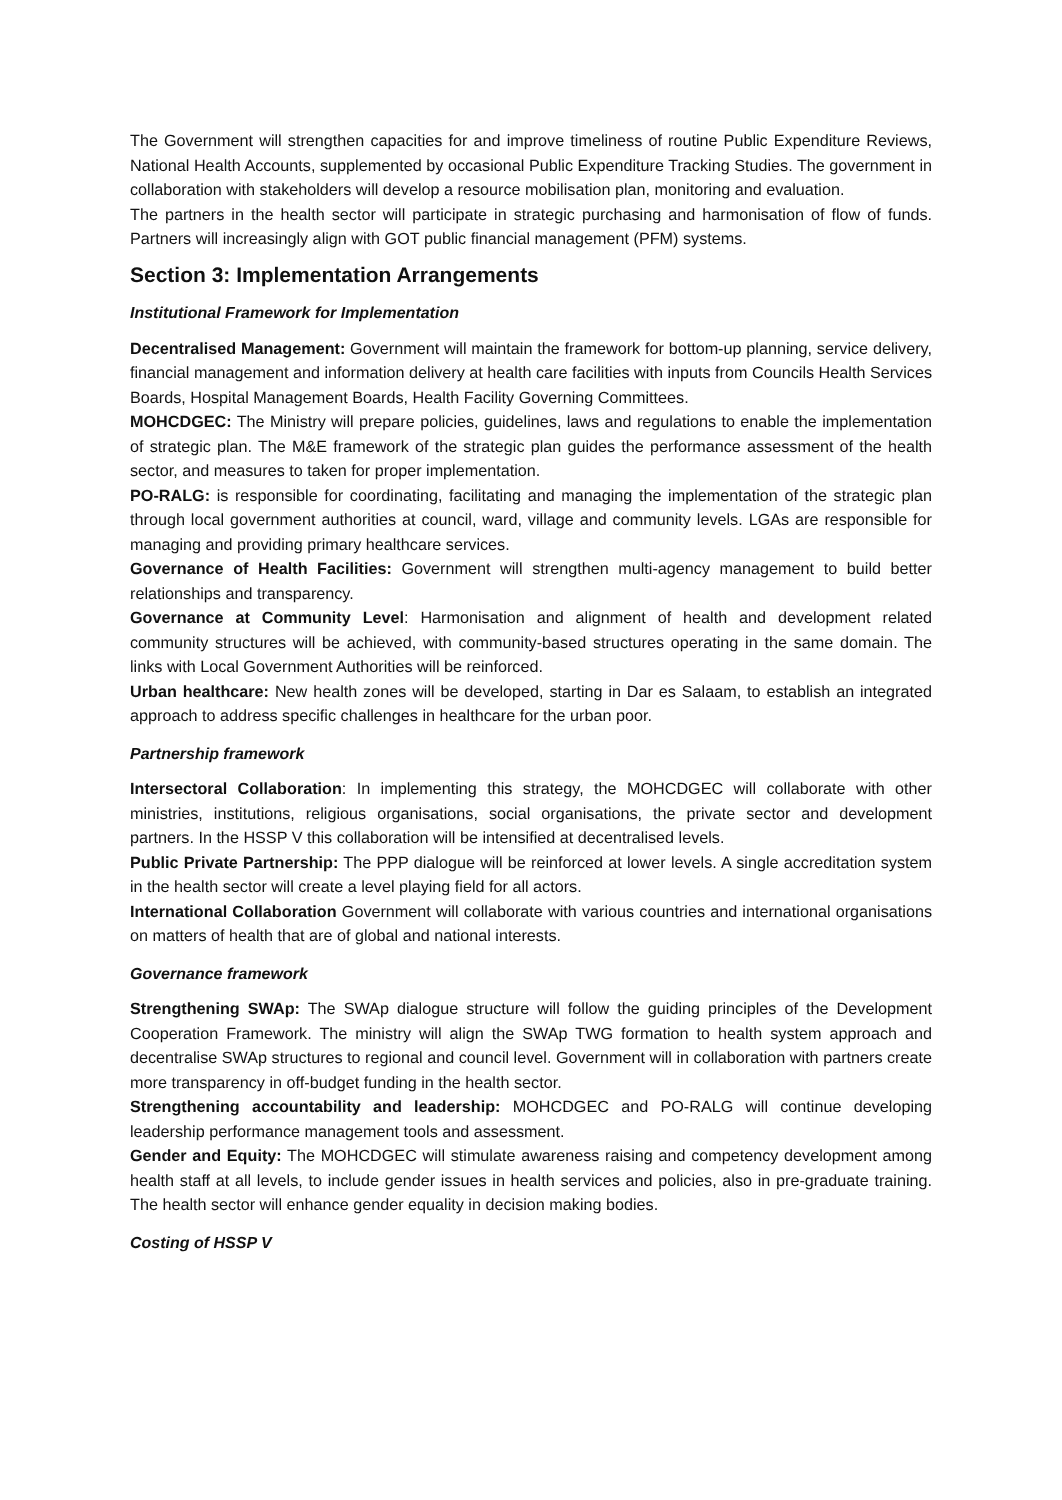The Government will strengthen capacities for and improve timeliness of routine Public Expenditure Reviews, National Health Accounts, supplemented by occasional Public Expenditure Tracking Studies. The government in collaboration with stakeholders will develop a resource mobilisation plan, monitoring and evaluation.
The partners in the health sector will participate in strategic purchasing and harmonisation of flow of funds. Partners will increasingly align with GOT public financial management (PFM) systems.
Section 3: Implementation Arrangements
Institutional Framework for Implementation
Decentralised Management: Government will maintain the framework for bottom-up planning, service delivery, financial management and information delivery at health care facilities with inputs from Councils Health Services Boards, Hospital Management Boards, Health Facility Governing Committees.
MOHCDGEC: The Ministry will prepare policies, guidelines, laws and regulations to enable the implementation of strategic plan. The M&E framework of the strategic plan guides the performance assessment of the health sector, and measures to taken for proper implementation.
PO-RALG: is responsible for coordinating, facilitating and managing the implementation of the strategic plan through local government authorities at council, ward, village and community levels. LGAs are responsible for managing and providing primary healthcare services.
Governance of Health Facilities: Government will strengthen multi-agency management to build better relationships and transparency.
Governance at Community Level: Harmonisation and alignment of health and development related community structures will be achieved, with community-based structures operating in the same domain. The links with Local Government Authorities will be reinforced.
Urban healthcare: New health zones will be developed, starting in Dar es Salaam, to establish an integrated approach to address specific challenges in healthcare for the urban poor.
Partnership framework
Intersectoral Collaboration: In implementing this strategy, the MOHCDGEC will collaborate with other ministries, institutions, religious organisations, social organisations, the private sector and development partners. In the HSSP V this collaboration will be intensified at decentralised levels.
Public Private Partnership: The PPP dialogue will be reinforced at lower levels. A single accreditation system in the health sector will create a level playing field for all actors.
International Collaboration Government will collaborate with various countries and international organisations on matters of health that are of global and national interests.
Governance framework
Strengthening SWAp: The SWAp dialogue structure will follow the guiding principles of the Development Cooperation Framework. The ministry will align the SWAp TWG formation to health system approach and decentralise SWAp structures to regional and council level. Government will in collaboration with partners create more transparency in off-budget funding in the health sector.
Strengthening accountability and leadership: MOHCDGEC and PO-RALG will continue developing leadership performance management tools and assessment.
Gender and Equity: The MOHCDGEC will stimulate awareness raising and competency development among health staff at all levels, to include gender issues in health services and policies, also in pre-graduate training. The health sector will enhance gender equality in decision making bodies.
Costing of HSSP V